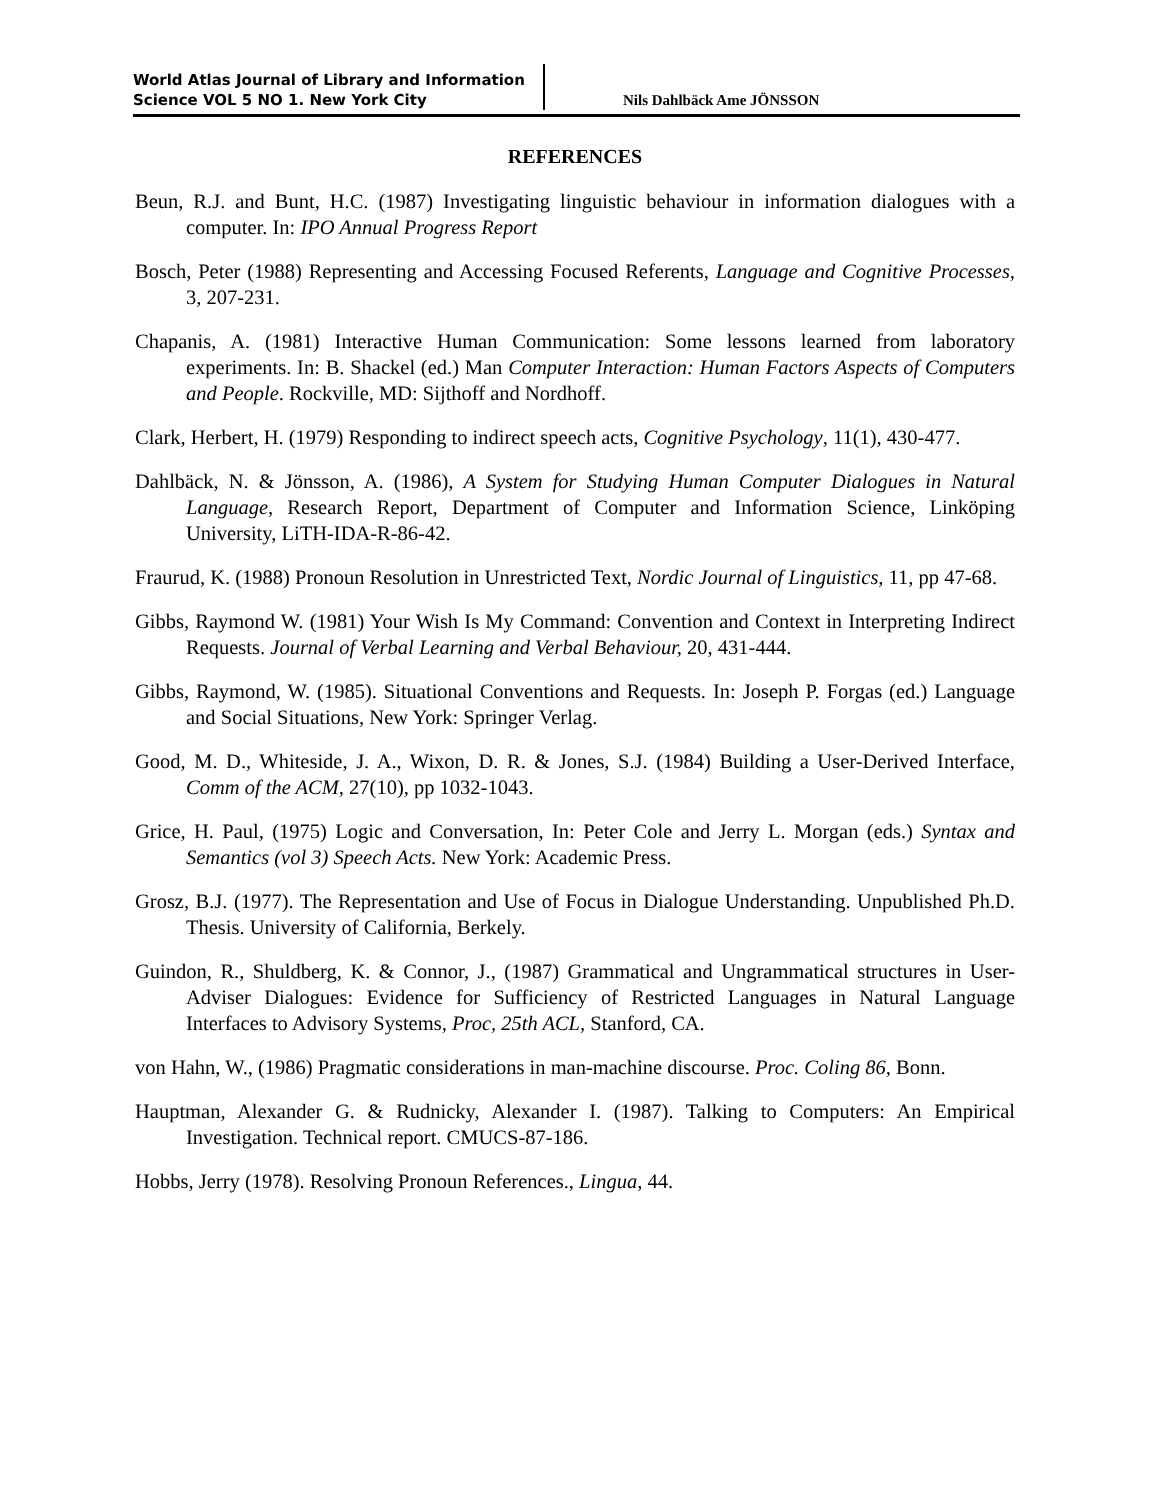World Atlas Journal of Library and Information
Science VOL 5 NO 1. New York City
Nils Dahlbäck Ame JÖNSSON
REFERENCES
Beun, R.J. and Bunt, H.C. (1987) Investigating linguistic behaviour in information dialogues with a computer. In: IPO Annual Progress Report
Bosch, Peter (1988) Representing and Accessing Focused Referents, Language and Cognitive Processes, 3, 207-231.
Chapanis, A. (1981) Interactive Human Communication: Some lessons learned from laboratory experiments. In: B. Shackel (ed.) Man Computer Interaction: Human Factors Aspects of Computers and People. Rockville, MD: Sijthoff and Nordhoff.
Clark, Herbert, H. (1979) Responding to indirect speech acts, Cognitive Psychology, 11(1), 430-477.
Dahlbäck, N. & Jönsson, A. (1986), A System for Studying Human Computer Dialogues in Natural Language, Research Report, Department of Computer and Information Science, Linköping University, LiTH-IDA-R-86-42.
Fraurud, K. (1988) Pronoun Resolution in Unrestricted Text, Nordic Journal of Linguistics, 11, pp 47-68.
Gibbs, Raymond W. (1981) Your Wish Is My Command: Convention and Context in Interpreting Indirect Requests. Journal of Verbal Learning and Verbal Behaviour, 20, 431-444.
Gibbs, Raymond, W. (1985). Situational Conventions and Requests. In: Joseph P. Forgas (ed.) Language and Social Situations, New York: Springer Verlag.
Good, M. D., Whiteside, J. A., Wixon, D. R. & Jones, S.J. (1984) Building a User-Derived Interface, Comm of the ACM, 27(10), pp 1032-1043.
Grice, H. Paul, (1975) Logic and Conversation, In: Peter Cole and Jerry L. Morgan (eds.) Syntax and Semantics (vol 3) Speech Acts. New York: Academic Press.
Grosz, B.J. (1977). The Representation and Use of Focus in Dialogue Understanding. Unpublished Ph.D. Thesis. University of California, Berkely.
Guindon, R., Shuldberg, K. & Connor, J., (1987) Grammatical and Ungrammatical structures in User-Adviser Dialogues: Evidence for Sufficiency of Restricted Languages in Natural Language Interfaces to Advisory Systems, Proc, 25th ACL, Stanford, CA.
von Hahn, W., (1986) Pragmatic considerations in man-machine discourse. Proc. Coling 86, Bonn.
Hauptman, Alexander G. & Rudnicky, Alexander I. (1987). Talking to Computers: An Empirical Investigation. Technical report. CMUCS-87-186.
Hobbs, Jerry (1978). Resolving Pronoun References., Lingua, 44.